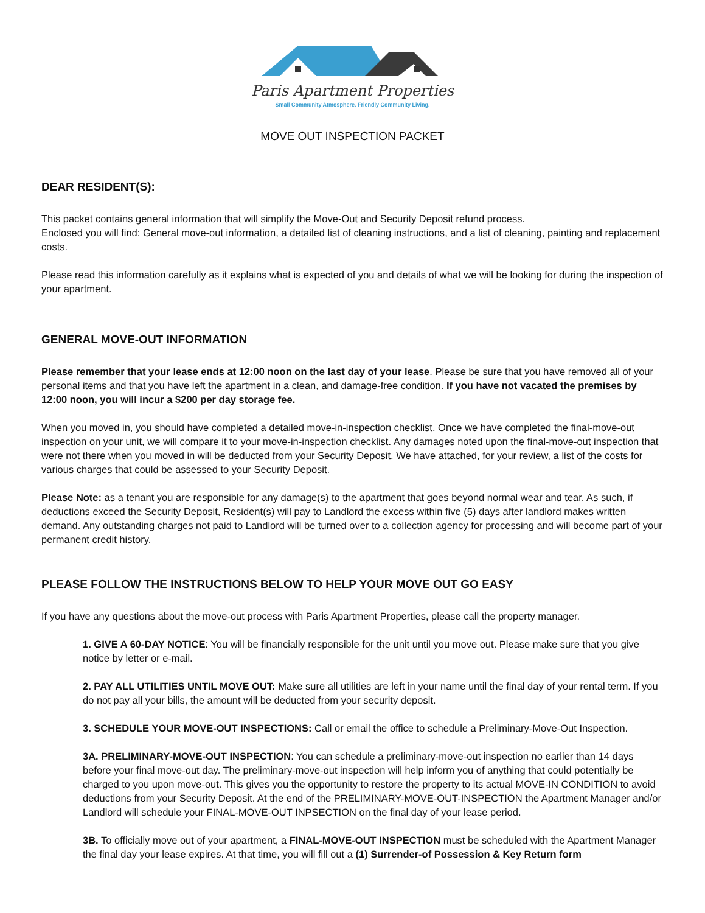Paris Apartment Properties
Small Community Atmosphere. Friendly Community Living.
MOVE OUT INSPECTION PACKET
DEAR RESIDENT(S):
This packet contains general information that will simplify the Move-Out and Security Deposit refund process.
Enclosed you will find: General move-out information, a detailed list of cleaning instructions, and a list of cleaning, painting and replacement costs.
Please read this information carefully as it explains what is expected of you and details of what we will be looking for during the inspection of your apartment.
GENERAL MOVE-OUT INFORMATION
Please remember that your lease ends at 12:00 noon on the last day of your lease. Please be sure that you have removed all of your personal items and that you have left the apartment in a clean, and damage-free condition. If you have not vacated the premises by 12:00 noon, you will incur a $200 per day storage fee.
When you moved in, you should have completed a detailed move-in-inspection checklist. Once we have completed the final-move-out inspection on your unit, we will compare it to your move-in-inspection checklist. Any damages noted upon the final-move-out inspection that were not there when you moved in will be deducted from your Security Deposit. We have attached, for your review, a list of the costs for various charges that could be assessed to your Security Deposit.
Please Note: as a tenant you are responsible for any damage(s) to the apartment that goes beyond normal wear and tear. As such, if deductions exceed the Security Deposit, Resident(s) will pay to Landlord the excess within five (5) days after landlord makes written demand. Any outstanding charges not paid to Landlord will be turned over to a collection agency for processing and will become part of your permanent credit history.
PLEASE FOLLOW THE INSTRUCTIONS BELOW TO HELP YOUR MOVE OUT GO EASY
If you have any questions about the move-out process with Paris Apartment Properties, please call the property manager.
1. GIVE A 60-DAY NOTICE: You will be financially responsible for the unit until you move out. Please make sure that you give notice by letter or e-mail.
2. PAY ALL UTILITIES UNTIL MOVE OUT: Make sure all utilities are left in your name until the final day of your rental term. If you do not pay all your bills, the amount will be deducted from your security deposit.
3. SCHEDULE YOUR MOVE-OUT INSPECTIONS: Call or email the office to schedule a Preliminary-Move-Out Inspection.
3A. PRELIMINARY-MOVE-OUT INSPECTION: You can schedule a preliminary-move-out inspection no earlier than 14 days before your final move-out day. The preliminary-move-out inspection will help inform you of anything that could potentially be charged to you upon move-out. This gives you the opportunity to restore the property to its actual MOVE-IN CONDITION to avoid deductions from your Security Deposit. At the end of the PRELIMINARY-MOVE-OUT-INSPECTION the Apartment Manager and/or Landlord will schedule your FINAL-MOVE-OUT INPSECTION on the final day of your lease period.
3B. To officially move out of your apartment, a FINAL-MOVE-OUT INSPECTION must be scheduled with the Apartment Manager the final day your lease expires. At that time, you will fill out a (1) Surrender-of Possession & Key Return form